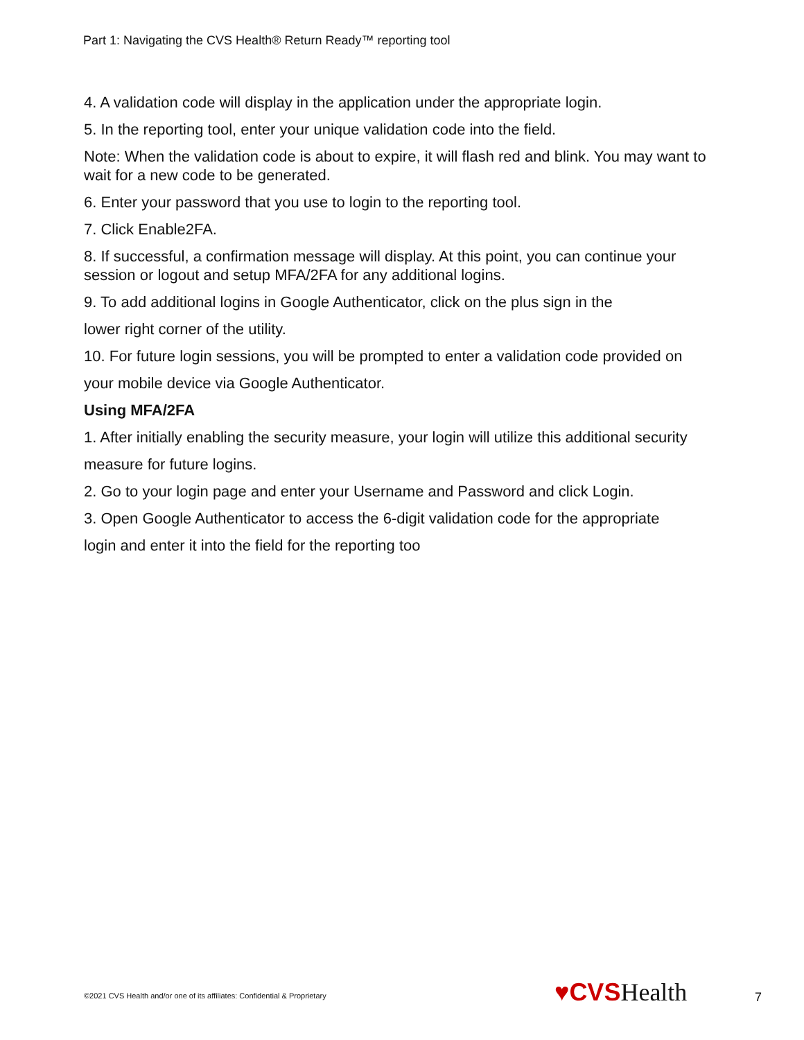Part 1: Navigating the CVS Health® Return Ready™ reporting tool
4. A validation code will display in the application under the appropriate login.
5. In the reporting tool, enter your unique validation code into the field.
Note: When the validation code is about to expire, it will flash red and blink. You may want to wait for a new code to be generated.
6. Enter your password that you use to login to the reporting tool.
7. Click Enable2FA.
8. If successful, a confirmation message will display. At this point, you can continue your session or logout and setup MFA/2FA for any additional logins.
9. To add additional logins in Google Authenticator, click on the plus sign in the
lower right corner of the utility.
10. For future login sessions, you will be prompted to enter a validation code provided on
your mobile device via Google Authenticator.
Using MFA/2FA
1. After initially enabling the security measure, your login will utilize this additional security
measure for future logins.
2. Go to your login page and enter your Username and Password and click Login.
3. Open Google Authenticator to access the 6-digit validation code for the appropriate
login and enter it into the field for the reporting too
©2021 CVS Health and/or one of its affiliates: Confidential & Proprietary
♥CVS Health 7